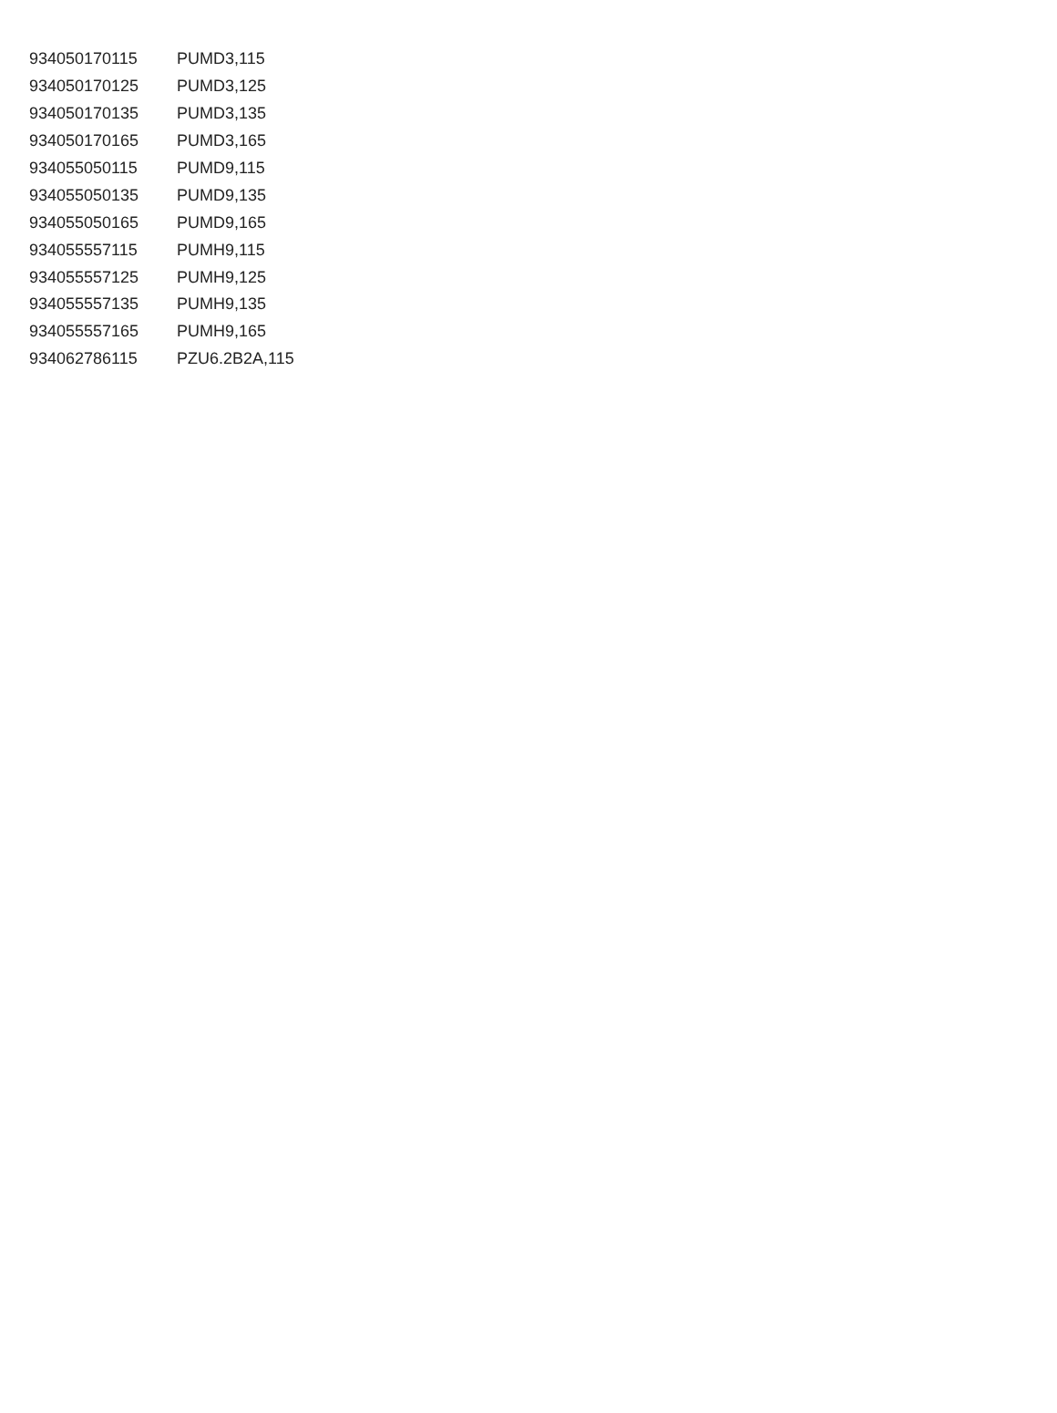| 934050170115 | PUMD3,115 |
| 934050170125 | PUMD3,125 |
| 934050170135 | PUMD3,135 |
| 934050170165 | PUMD3,165 |
| 934055050115 | PUMD9,115 |
| 934055050135 | PUMD9,135 |
| 934055050165 | PUMD9,165 |
| 934055557115 | PUMH9,115 |
| 934055557125 | PUMH9,125 |
| 934055557135 | PUMH9,135 |
| 934055557165 | PUMH9,165 |
| 934062786115 | PZU6.2B2A,115 |